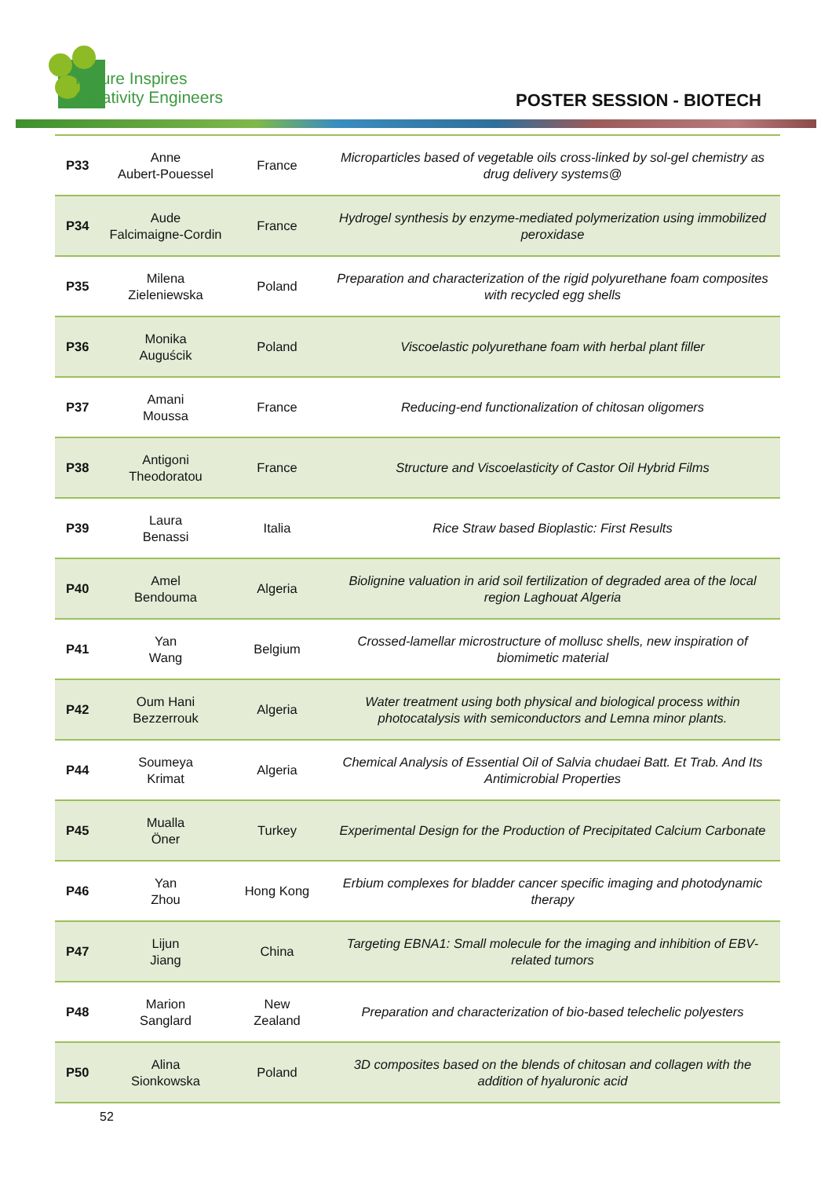Nature Inspires
Creativity Engineers
POSTER SESSION - BIOTECH
| P33 | Anne Aubert-Pouessel | France | Microparticles based of vegetable oils cross-linked by sol-gel chemistry as drug delivery systems@ |
| P34 | Aude Falcimaigne-Cordin | France | Hydrogel synthesis by enzyme-mediated polymerization using immobilized peroxidase |
| P35 | Milena Zieleniewska | Poland | Preparation and characterization of the rigid polyurethane foam composites with recycled egg shells |
| P36 | Monika Auguścik | Poland | Viscoelastic polyurethane foam with herbal plant filler |
| P37 | Amani Moussa | France | Reducing-end functionalization of chitosan oligomers |
| P38 | Antigoni Theodoratou | France | Structure and Viscoelasticity of Castor Oil Hybrid Films |
| P39 | Laura Benassi | Italia | Rice Straw based Bioplastic: First Results |
| P40 | Amel Bendouma | Algeria | Biolignine valuation in arid soil fertilization of degraded area of the local region Laghouat Algeria |
| P41 | Yan Wang | Belgium | Crossed-lamellar microstructure of mollusc shells, new inspiration of biomimetic material |
| P42 | Oum Hani Bezzerrouk | Algeria | Water treatment using both physical and biological process within photocatalysis with semiconductors and Lemna minor plants. |
| P44 | Soumeya Krimat | Algeria | Chemical Analysis of Essential Oil of Salvia chudaei Batt. Et Trab. And Its Antimicrobial Properties |
| P45 | Mualla Öner | Turkey | Experimental Design for the Production of Precipitated Calcium Carbonate |
| P46 | Yan Zhou | Hong Kong | Erbium complexes for bladder cancer specific imaging and photodynamic therapy |
| P47 | Lijun Jiang | China | Targeting EBNA1: Small molecule for the imaging and inhibition of EBV-related tumors |
| P48 | Marion Sanglard | New Zealand | Preparation and characterization of bio-based telechelic polyesters |
| P50 | Alina Sionkowska | Poland | 3D composites based on the blends of chitosan and collagen with the addition of hyaluronic acid |
52